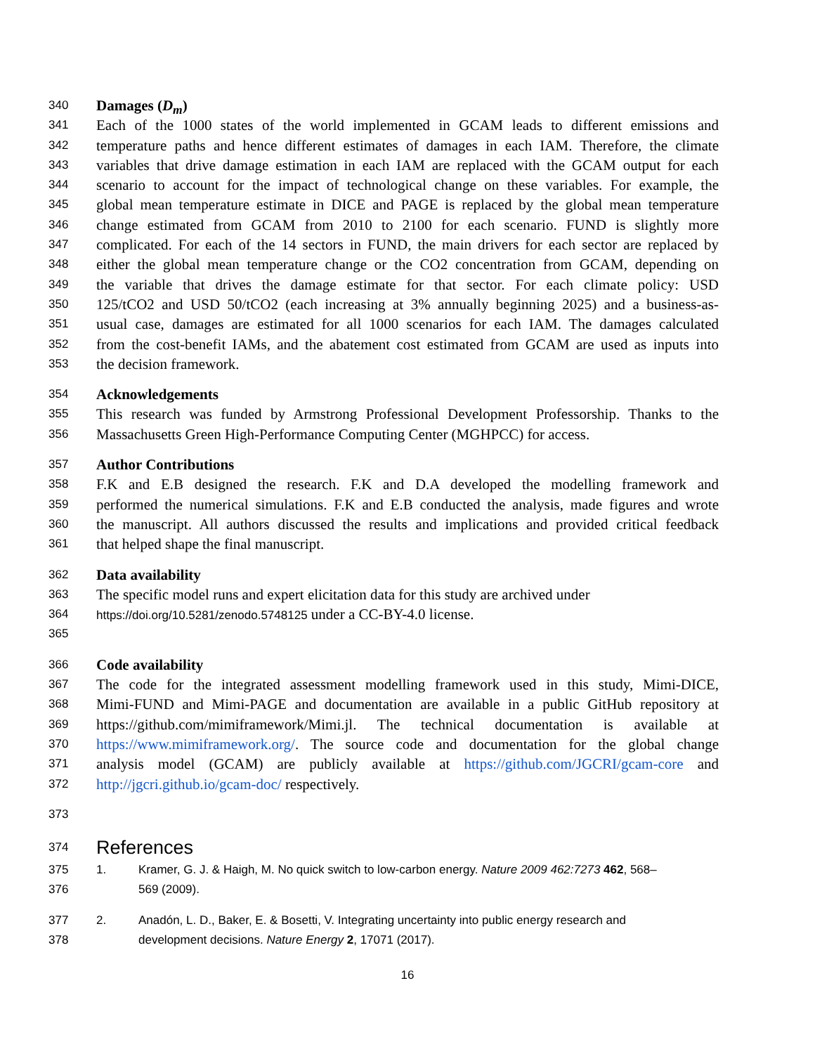340 Damages (D<sub>m</sub>)
341 Each of the 1000 states of the world implemented in GCAM leads to different emissions and
342 temperature paths and hence different estimates of damages in each IAM. Therefore, the climate
343 variables that drive damage estimation in each IAM are replaced with the GCAM output for each
344 scenario to account for the impact of technological change on these variables. For example, the
345 global mean temperature estimate in DICE and PAGE is replaced by the global mean temperature
346 change estimated from GCAM from 2010 to 2100 for each scenario. FUND is slightly more
347 complicated. For each of the 14 sectors in FUND, the main drivers for each sector are replaced by
348 either the global mean temperature change or the CO2 concentration from GCAM, depending on
349 the variable that drives the damage estimate for that sector. For each climate policy: USD
350 125/tCO2 and USD 50/tCO2 (each increasing at 3% annually beginning 2025) and a business-as-
351 usual case, damages are estimated for all 1000 scenarios for each IAM. The damages calculated
352 from the cost-benefit IAMs, and the abatement cost estimated from GCAM are used as inputs into
353 the decision framework.
354 Acknowledgements
355 This research was funded by Armstrong Professional Development Professorship. Thanks to the
356 Massachusetts Green High-Performance Computing Center (MGHPCC) for access.
357 Author Contributions
358 F.K and E.B designed the research. F.K and D.A developed the modelling framework and
359 performed the numerical simulations. F.K and E.B conducted the analysis, made figures and wrote
360 the manuscript. All authors discussed the results and implications and provided critical feedback
361 that helped shape the final manuscript.
362 Data availability
363 The specific model runs and expert elicitation data for this study are archived under
364 https://doi.org/10.5281/zenodo.5748125 under a CC-BY-4.0 license.
365
366 Code availability
367 The code for the integrated assessment modelling framework used in this study, Mimi-DICE,
368 Mimi-FUND and Mimi-PAGE and documentation are available in a public GitHub repository at
369 https://github.com/mimiframework/Mimi.jl. The technical documentation is available at
370 https://www.mimiframework.org/. The source code and documentation for the global change
371 analysis model (GCAM) are publicly available at https://github.com/JGCRI/gcam-core and
372 http://jgcri.github.io/gcam-doc/ respectively.
373
374 References
375 1. Kramer, G. J. & Haigh, M. No quick switch to low-carbon energy. Nature 2009 462:7273 462, 568–
376 569 (2009).
377 2. Anadón, L. D., Baker, E. & Bosetti, V. Integrating uncertainty into public energy research and
378 development decisions. Nature Energy 2, 17071 (2017).
16